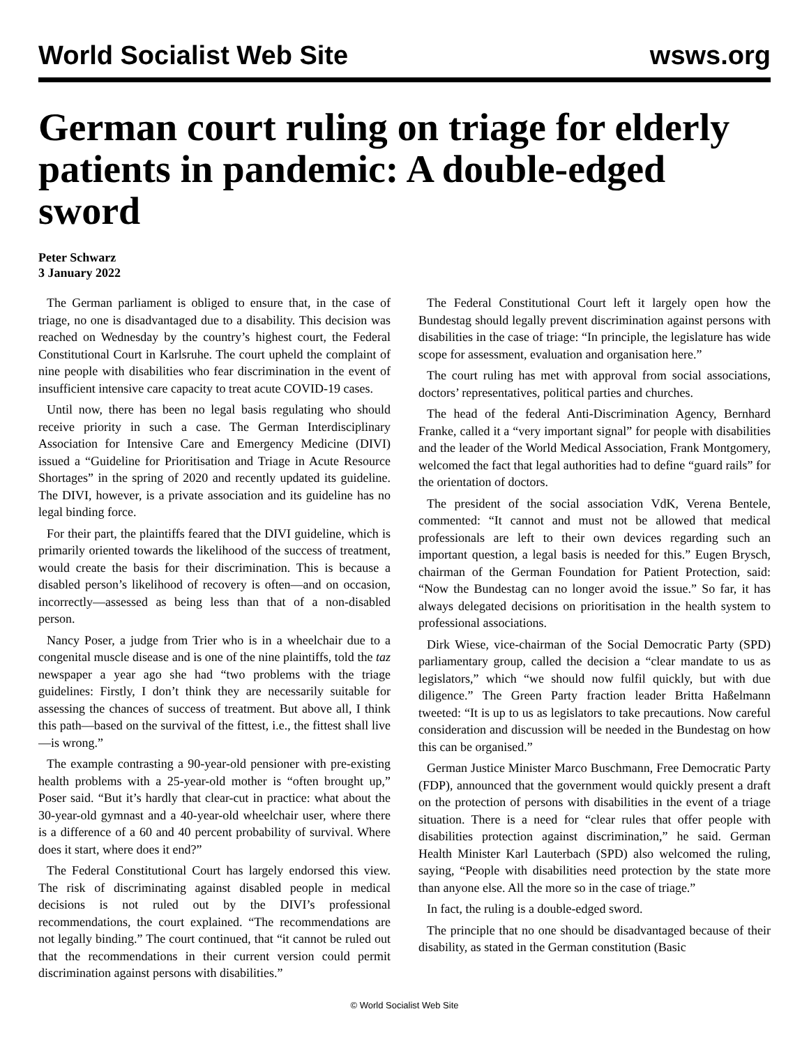World Socialist Web Site wsws.org
German court ruling on triage for elderly patients in pandemic: A double-edged sword
Peter Schwarz
3 January 2022
The German parliament is obliged to ensure that, in the case of triage, no one is disadvantaged due to a disability. This decision was reached on Wednesday by the country’s highest court, the Federal Constitutional Court in Karlsruhe. The court upheld the complaint of nine people with disabilities who fear discrimination in the event of insufficient intensive care capacity to treat acute COVID-19 cases.
Until now, there has been no legal basis regulating who should receive priority in such a case. The German Interdisciplinary Association for Intensive Care and Emergency Medicine (DIVI) issued a “Guideline for Prioritisation and Triage in Acute Resource Shortages” in the spring of 2020 and recently updated its guideline. The DIVI, however, is a private association and its guideline has no legal binding force.
For their part, the plaintiffs feared that the DIVI guideline, which is primarily oriented towards the likelihood of the success of treatment, would create the basis for their discrimination. This is because a disabled person’s likelihood of recovery is often—and on occasion, incorrectly—assessed as being less than that of a non-disabled person.
Nancy Poser, a judge from Trier who is in a wheelchair due to a congenital muscle disease and is one of the nine plaintiffs, told the taz newspaper a year ago she had “two problems with the triage guidelines: Firstly, I don’t think they are necessarily suitable for assessing the chances of success of treatment. But above all, I think this path—based on the survival of the fittest, i.e., the fittest shall live—is wrong.”
The example contrasting a 90-year-old pensioner with pre-existing health problems with a 25-year-old mother is “often brought up,” Poser said. “But it’s hardly that clear-cut in practice: what about the 30-year-old gymnast and a 40-year-old wheelchair user, where there is a difference of a 60 and 40 percent probability of survival. Where does it start, where does it end?”
The Federal Constitutional Court has largely endorsed this view. The risk of discriminating against disabled people in medical decisions is not ruled out by the DIVI’s professional recommendations, the court explained. “The recommendations are not legally binding.” The court continued, that “it cannot be ruled out that the recommendations in their current version could permit discrimination against persons with disabilities.”
The Federal Constitutional Court left it largely open how the Bundestag should legally prevent discrimination against persons with disabilities in the case of triage: “In principle, the legislature has wide scope for assessment, evaluation and organisation here.”
The court ruling has met with approval from social associations, doctors’ representatives, political parties and churches.
The head of the federal Anti-Discrimination Agency, Bernhard Franke, called it a “very important signal” for people with disabilities and the leader of the World Medical Association, Frank Montgomery, welcomed the fact that legal authorities had to define “guard rails” for the orientation of doctors.
The president of the social association VdK, Verena Bentele, commented: “It cannot and must not be allowed that medical professionals are left to their own devices regarding such an important question, a legal basis is needed for this.” Eugen Brysch, chairman of the German Foundation for Patient Protection, said: “Now the Bundestag can no longer avoid the issue.” So far, it has always delegated decisions on prioritisation in the health system to professional associations.
Dirk Wiese, vice-chairman of the Social Democratic Party (SPD) parliamentary group, called the decision a “clear mandate to us as legislators,” which “we should now fulfil quickly, but with due diligence.” The Green Party fraction leader Britta Haßelmann tweeted: “It is up to us as legislators to take precautions. Now careful consideration and discussion will be needed in the Bundestag on how this can be organised.”
German Justice Minister Marco Buschmann, Free Democratic Party (FDP), announced that the government would quickly present a draft on the protection of persons with disabilities in the event of a triage situation. There is a need for “clear rules that offer people with disabilities protection against discrimination,” he said. German Health Minister Karl Lauterbach (SPD) also welcomed the ruling, saying, “People with disabilities need protection by the state more than anyone else. All the more so in the case of triage.”
In fact, the ruling is a double-edged sword.
The principle that no one should be disadvantaged because of their disability, as stated in the German constitution (Basic
© World Socialist Web Site